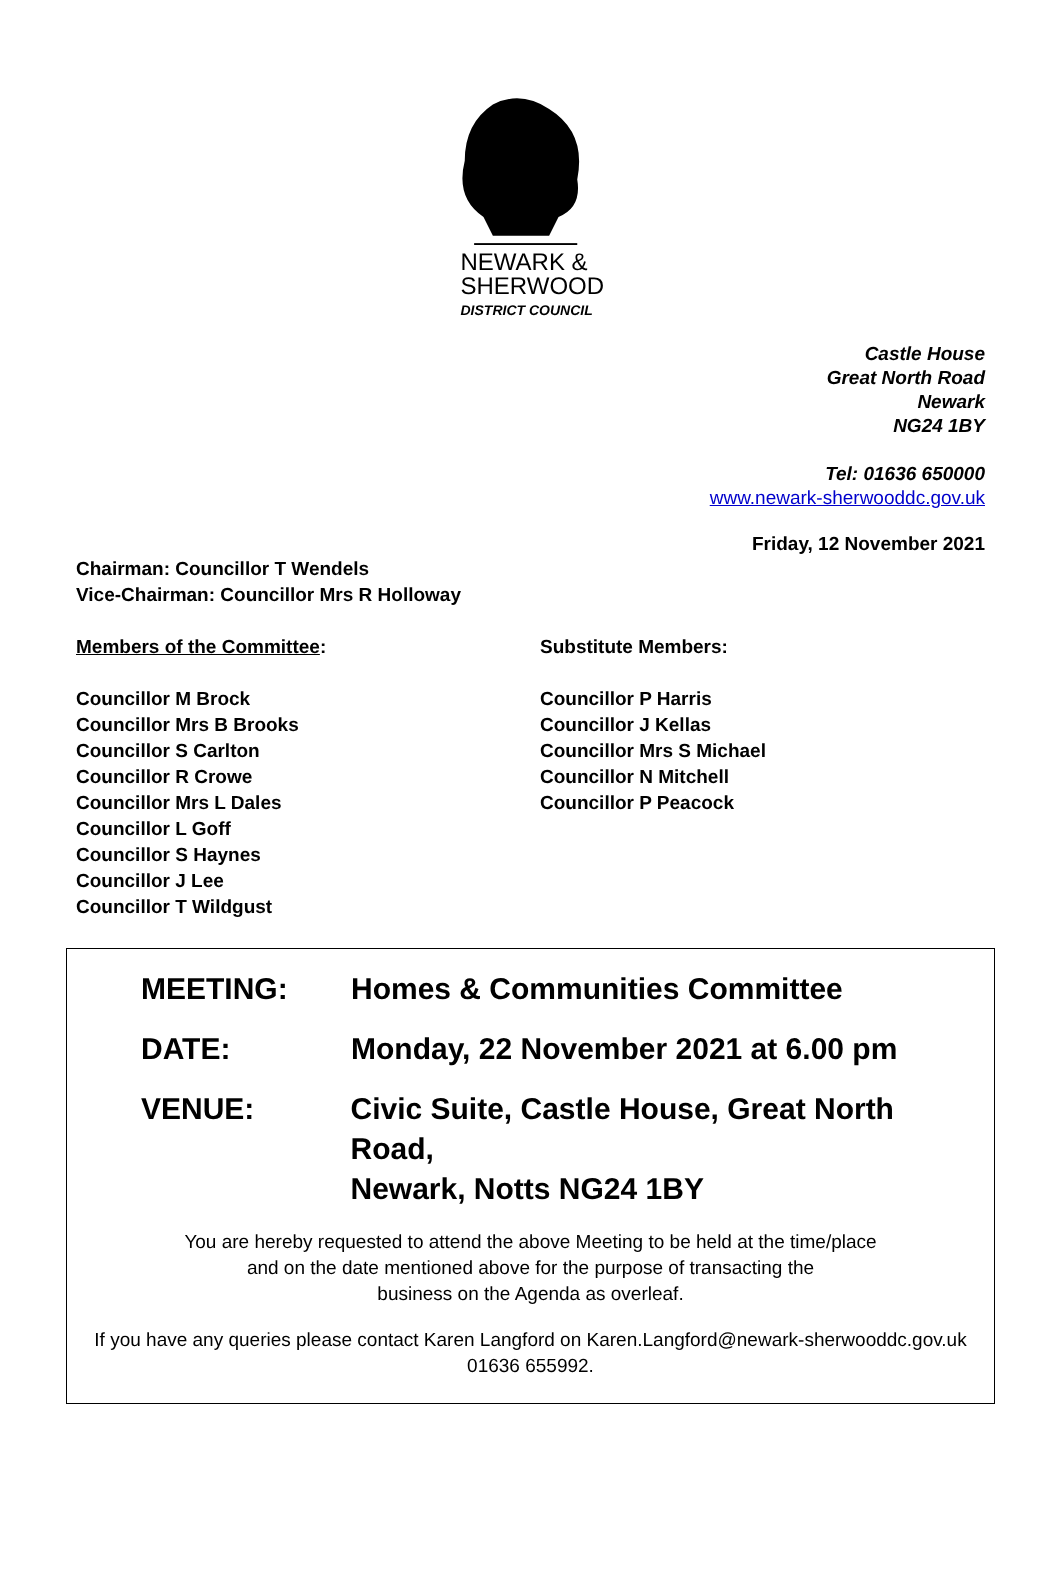NEWARK &
SHERWOOD
DISTRICT COUNCIL
Castle House
Great North Road
Newark
NG24 1BY
Tel: 01636 650000
www.newark-sherwooddc.gov.uk
Friday, 12 November 2021
Chairman: Councillor T Wendels
Vice-Chairman: Councillor Mrs R Holloway
Members of the Committee: Substitute Members:
Councillor M Brock
Councillor Mrs B Brooks
Councillor S Carlton
Councillor R Crowe
Councillor Mrs L Dales
Councillor L Goff
Councillor S Haynes
Councillor J Lee
Councillor T Wildgust
Councillor P Harris
Councillor J Kellas
Councillor Mrs S Michael
Councillor N Mitchell
Councillor P Peacock
MEETING: Homes & Communities Committee
DATE: Monday, 22 November 2021 at 6.00 pm
VENUE: Civic Suite, Castle House, Great North Road,
Newark, Notts NG24 1BY
You are hereby requested to attend the above Meeting to be held at the time/place
and on the date mentioned above for the purpose of transacting the
business on the Agenda as overleaf.
If you have any queries please contact Karen Langford on Karen.Langford@newark-sherwooddc.gov.uk
01636 655992.